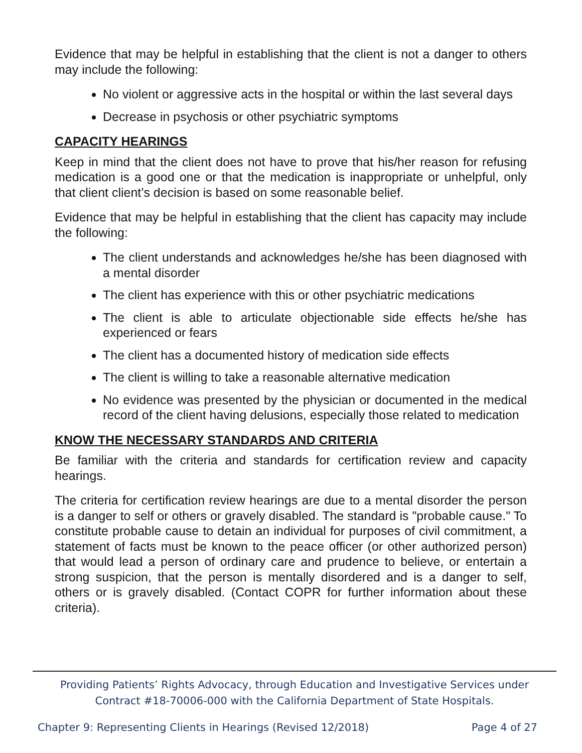Evidence that may be helpful in establishing that the client is not a danger to others may include the following:
No violent or aggressive acts in the hospital or within the last several days
Decrease in psychosis or other psychiatric symptoms
CAPACITY HEARINGS
Keep in mind that the client does not have to prove that his/her reason for refusing medication is a good one or that the medication is inappropriate or unhelpful, only that client client’s decision is based on some reasonable belief.
Evidence that may be helpful in establishing that the client has capacity may include the following:
The client understands and acknowledges he/she has been diagnosed with a mental disorder
The client has experience with this or other psychiatric medications
The client is able to articulate objectionable side effects he/she has experienced or fears
The client has a documented history of medication side effects
The client is willing to take a reasonable alternative medication
No evidence was presented by the physician or documented in the medical record of the client having delusions, especially those related to medication
KNOW THE NECESSARY STANDARDS AND CRITERIA
Be familiar with the criteria and standards for certification review and capacity hearings.
The criteria for certification review hearings are due to a mental disorder the person is a danger to self or others or gravely disabled. The standard is "probable cause." To constitute probable cause to detain an individual for purposes of civil commitment, a statement of facts must be known to the peace officer (or other authorized person) that would lead a person of ordinary care and prudence to believe, or entertain a strong suspicion, that the person is mentally disordered and is a danger to self, others or is gravely disabled. (Contact COPR for further information about these criteria).
Providing Patients’ Rights Advocacy, through Education and Investigative Services under
Contract #18-70006-000 with the California Department of State Hospitals.
Chapter 9: Representing Clients in Hearings (Revised 12/2018) Page 4 of 27